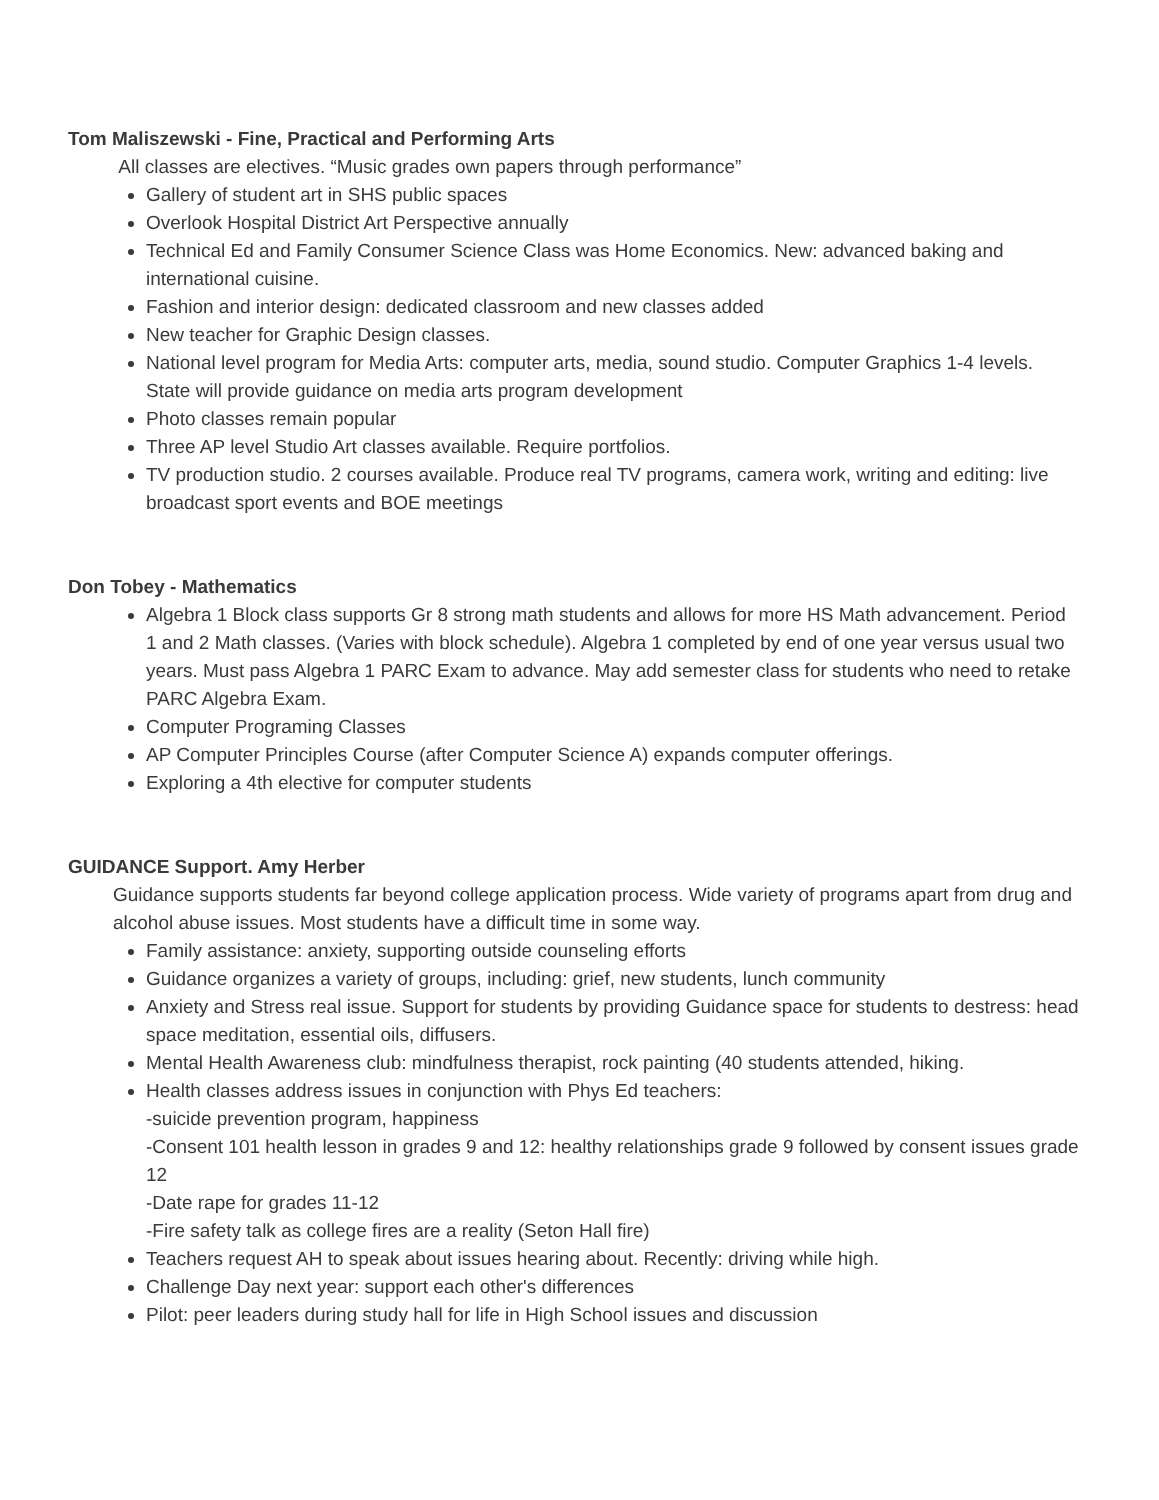Tom Maliszewski - Fine, Practical and Performing Arts
All classes are electives. “Music grades own papers through performance”
Gallery of student art in SHS public spaces
Overlook Hospital District Art Perspective annually
Technical Ed and Family Consumer Science Class was Home Economics. New: advanced baking and international cuisine.
Fashion and interior design: dedicated classroom and new classes added
New teacher for Graphic Design classes.
National level program for Media Arts: computer arts, media, sound studio. Computer Graphics 1-4 levels. State will provide guidance on media arts program development
Photo classes remain popular
Three AP level Studio Art classes available. Require portfolios.
TV production studio. 2 courses available. Produce real TV programs, camera work, writing and editing: live broadcast sport events and BOE meetings
Don Tobey - Mathematics
Algebra 1 Block class supports Gr 8 strong math students and allows for more HS Math advancement. Period 1 and 2 Math classes. (Varies with block schedule). Algebra 1 completed by end of one year versus usual two years. Must pass Algebra 1 PARC Exam to advance. May add semester class for students who need to retake PARC Algebra Exam.
Computer Programing Classes
AP Computer Principles Course (after Computer Science A) expands computer offerings.
Exploring a 4th elective for computer students
GUIDANCE Support. Amy Herber
Guidance supports students far beyond college application process. Wide variety of programs apart from drug and alcohol abuse issues. Most students have a difficult time in some way.
Family assistance: anxiety, supporting outside counseling efforts
Guidance organizes a variety of groups, including: grief, new students, lunch community
Anxiety and Stress real issue. Support for students by providing Guidance space for students to destress: head space meditation, essential oils, diffusers.
Mental Health Awareness club: mindfulness therapist, rock painting (40 students attended, hiking.
Health classes address issues in conjunction with Phys Ed teachers:
-suicide prevention program, happiness
-Consent 101 health lesson in grades 9 and 12: healthy relationships grade 9 followed by consent issues grade 12
-Date rape for grades 11-12
-Fire safety talk as college fires are a reality (Seton Hall fire)
Teachers request AH to speak about issues hearing about. Recently: driving while high.
Challenge Day next year: support each other's differences
Pilot: peer leaders during study hall for life in High School issues and discussion